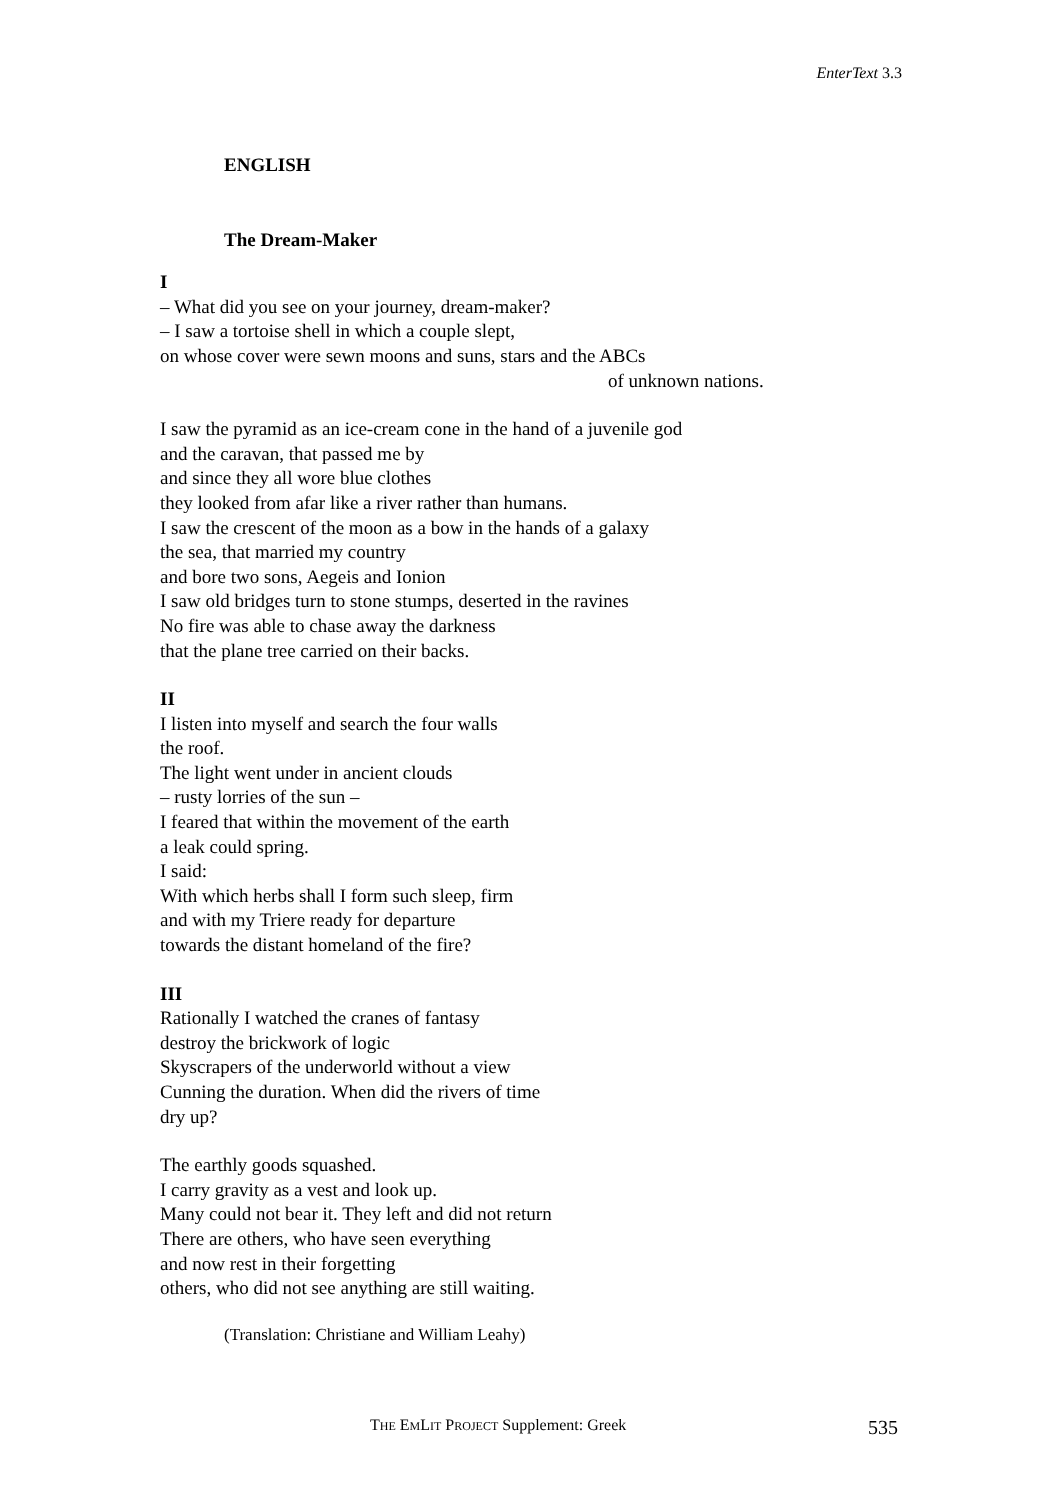EnterText 3.3
ENGLISH
The Dream-Maker
I
– What did you see on your journey, dream-maker?
– I saw a tortoise shell in which a couple slept,
on whose cover were sewn moons and suns, stars and the ABCs
of unknown nations.
I saw the pyramid as an ice-cream cone in the hand of a juvenile god
and the caravan, that passed me by
and since they all wore blue clothes
they looked from afar like a river rather than humans.
I saw the crescent of the moon as a bow in the hands of a galaxy
the sea, that married my country
and bore two sons, Aegeis and Ionion
I saw old bridges turn to stone stumps, deserted in the ravines
No fire was able to chase away the darkness
that the plane tree carried on their backs.
II
I listen into myself and search the four walls
the roof.
The light went under in ancient clouds
– rusty lorries of the sun –
I feared that within the movement of the earth
a leak could spring.
I said:
With which herbs shall I form such sleep, firm
and with my Triere ready for departure
towards the distant homeland of the fire?
III
Rationally I watched the cranes of fantasy
destroy the brickwork of logic
Skyscrapers of the underworld without a view
Cunning the duration. When did the rivers of time
dry up?
The earthly goods squashed.
I carry gravity as a vest and look up.
Many could not bear it. They left and did not return
There are others, who have seen everything
and now rest in their forgetting
others, who did not see anything are still waiting.
(Translation: Christiane and William Leahy)
THE EMLIT PROJECT Supplement: Greek 535